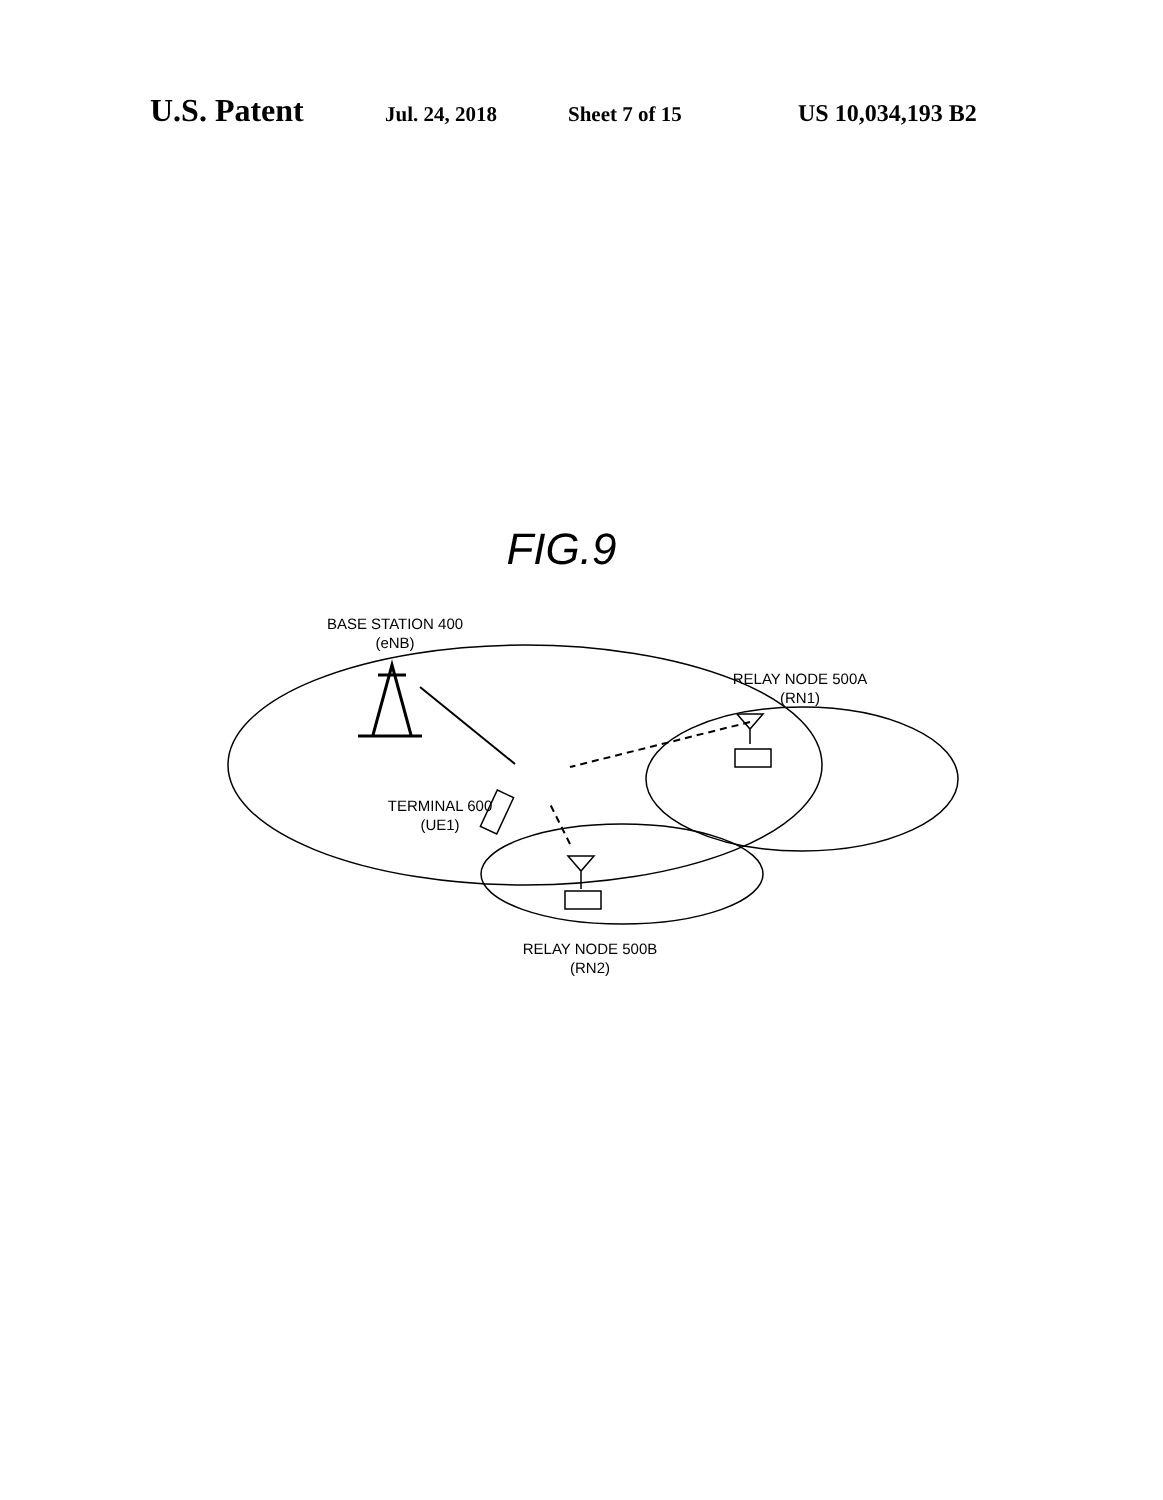U.S. Patent
Jul. 24, 2018 Sheet 7 of 15 US 10,034,193 B2
FIG.9
BASE STATION 400
(eNB)
RELAY NODE 500A
(RN1)
TERMINAL 600
(UE1)
RELAY NODE 500B
(RN2)